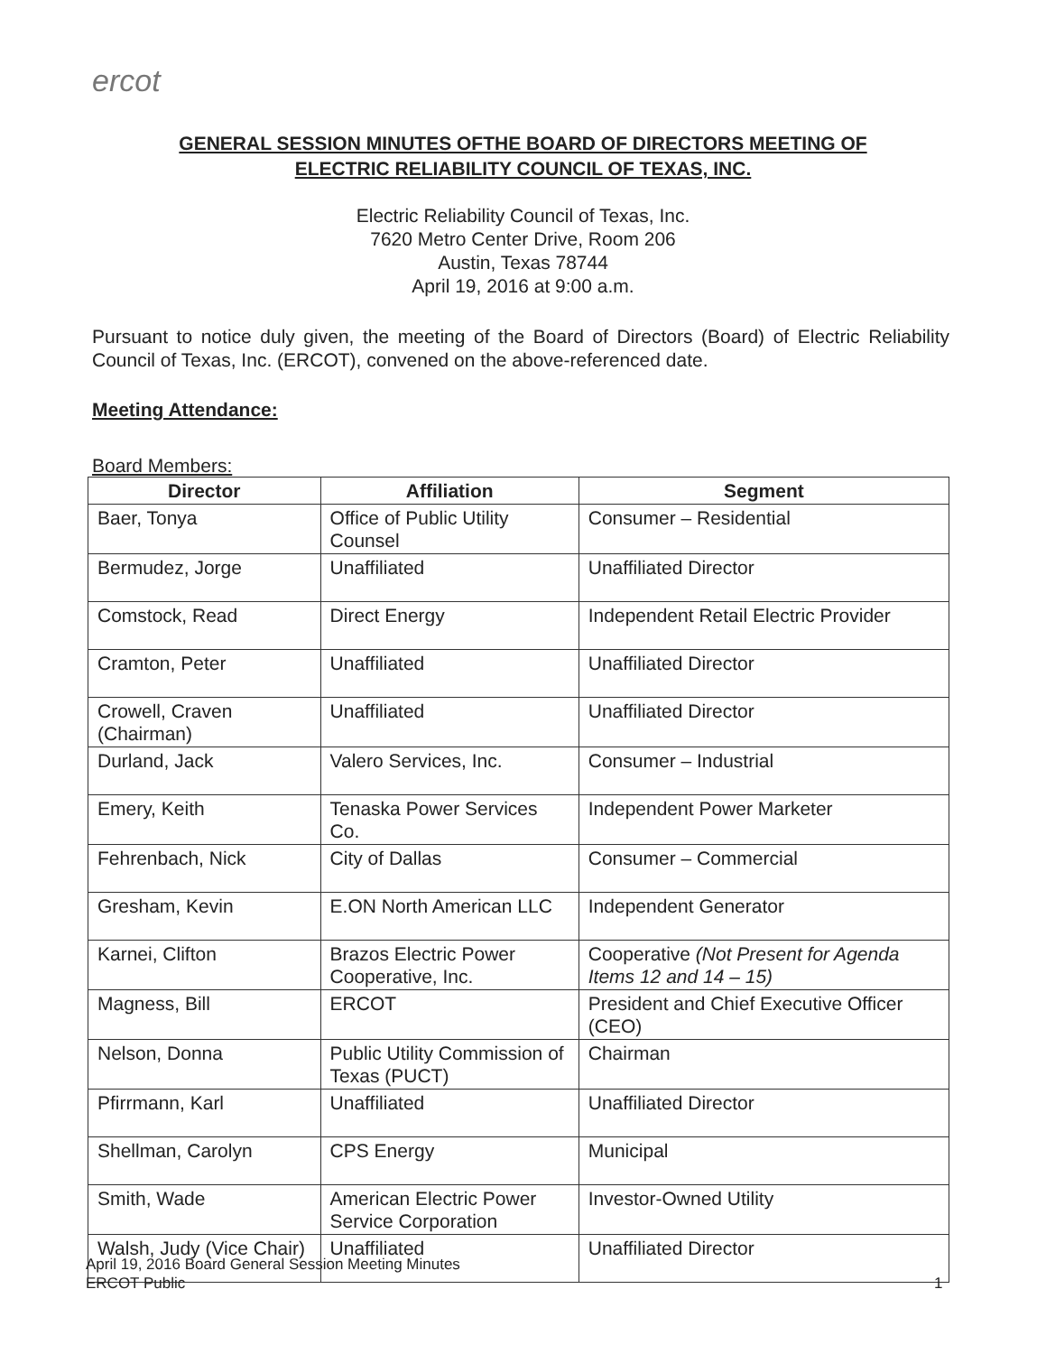ercot
GENERAL SESSION MINUTES OFTHE BOARD OF DIRECTORS MEETING OF
ELECTRIC RELIABILITY COUNCIL OF TEXAS, INC.
Electric Reliability Council of Texas, Inc.
7620 Metro Center Drive, Room 206
Austin, Texas 78744
April 19, 2016 at 9:00 a.m.
Pursuant to notice duly given, the meeting of the Board of Directors (Board) of Electric Reliability Council of Texas, Inc. (ERCOT), convened on the above-referenced date.
Meeting Attendance:
Board Members:
| Director | Affiliation | Segment |
| --- | --- | --- |
| Baer, Tonya | Office of Public Utility Counsel | Consumer – Residential |
| Bermudez, Jorge | Unaffiliated | Unaffiliated Director |
| Comstock, Read | Direct Energy | Independent Retail Electric Provider |
| Cramton, Peter | Unaffiliated | Unaffiliated Director |
| Crowell, Craven (Chairman) | Unaffiliated | Unaffiliated Director |
| Durland, Jack | Valero Services, Inc. | Consumer – Industrial |
| Emery, Keith | Tenaska Power Services Co. | Independent Power Marketer |
| Fehrenbach, Nick | City of Dallas | Consumer – Commercial |
| Gresham, Kevin | E.ON North American LLC | Independent Generator |
| Karnei, Clifton | Brazos Electric Power Cooperative, Inc. | Cooperative (Not Present for Agenda Items 12 and 14 – 15) |
| Magness, Bill | ERCOT | President and Chief Executive Officer (CEO) |
| Nelson, Donna | Public Utility Commission of Texas (PUCT) | Chairman |
| Pfirrmann, Karl | Unaffiliated | Unaffiliated Director |
| Shellman, Carolyn | CPS Energy | Municipal |
| Smith, Wade | American Electric Power Service Corporation | Investor-Owned Utility |
| Walsh, Judy (Vice Chair) | Unaffiliated | Unaffiliated Director |
April 19, 2016 Board General Session Meeting Minutes
ERCOT Public
1